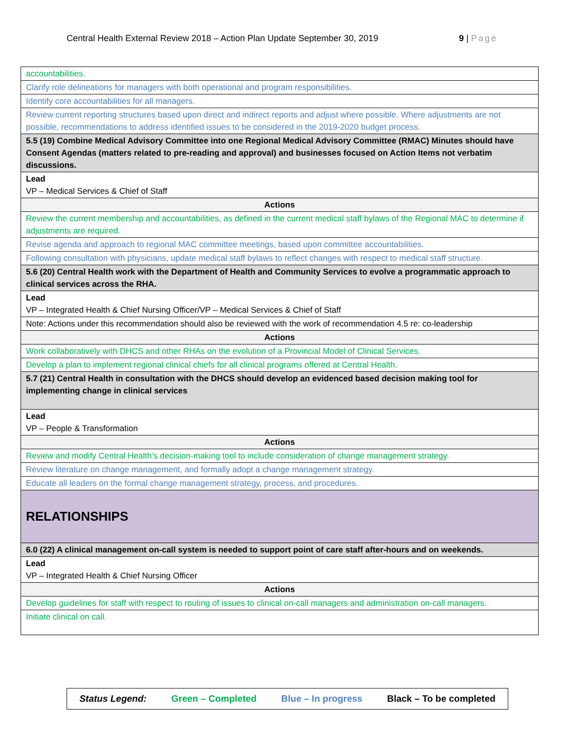Central Health External Review 2018 – Action Plan Update September 30, 2019 9 | Page
| accountabilities. |
| Clarify role delineations for managers with both operational and program responsibilities. |
| Identify core accountabilities for all managers. |
| Review current reporting structures based upon direct and indirect reports and adjust where possible. Where adjustments are not possible, recommendations to address identified issues to be considered in the 2019-2020 budget process. |
| 5.5 (19) Combine Medical Advisory Committee into one Regional Medical Advisory Committee (RMAC) Minutes should have Consent Agendas (matters related to pre-reading and approval) and businesses focused on Action Items not verbatim discussions. |
| Lead VP – Medical Services & Chief of Staff |
| Actions |
| Review the current membership and accountabilities, as defined in the current medical staff bylaws of the Regional MAC to determine if adjustments are required. |
| Revise agenda and approach to regional MAC committee meetings, based upon committee accountabilities. |
| Following consultation with physicians, update medical staff bylaws to reflect changes with respect to medical staff structure. |
| 5.6 (20) Central Health work with the Department of Health and Community Services to evolve a programmatic approach to clinical services across the RHA. |
| Lead VP – Integrated Health & Chief Nursing Officer/VP – Medical Services & Chief of Staff |
| Note: Actions under this recommendation should also be reviewed with the work of recommendation 4.5 re: co-leadership |
| Actions |
| Work collaboratively with DHCS and other RHAs on the evolution of a Provincial Model of Clinical Services. |
| Develop a plan to implement regional clinical chiefs for all clinical programs offered at Central Health. |
| 5.7 (21) Central Health in consultation with the DHCS should develop an evidenced based decision making tool for implementing change in clinical services |
| Lead VP – People & Transformation |
| Actions |
| Review and modify Central Health’s decision-making tool to include consideration of change management strategy. |
| Review literature on change management, and formally adopt a change management strategy. |
| Educate all leaders on the formal change management strategy, process, and procedures. |
| RELATIONSHIPS |
| 6.0 (22) A clinical management on-call system is needed to support point of care staff after-hours and on weekends. |
| Lead VP – Integrated Health & Chief Nursing Officer |
| Actions |
| Develop guidelines for staff with respect to routing of issues to clinical on-call managers and administration on-call managers. |
| Initiate clinical on call. |
Status Legend: Green – Completed Blue – In progress Black – To be completed